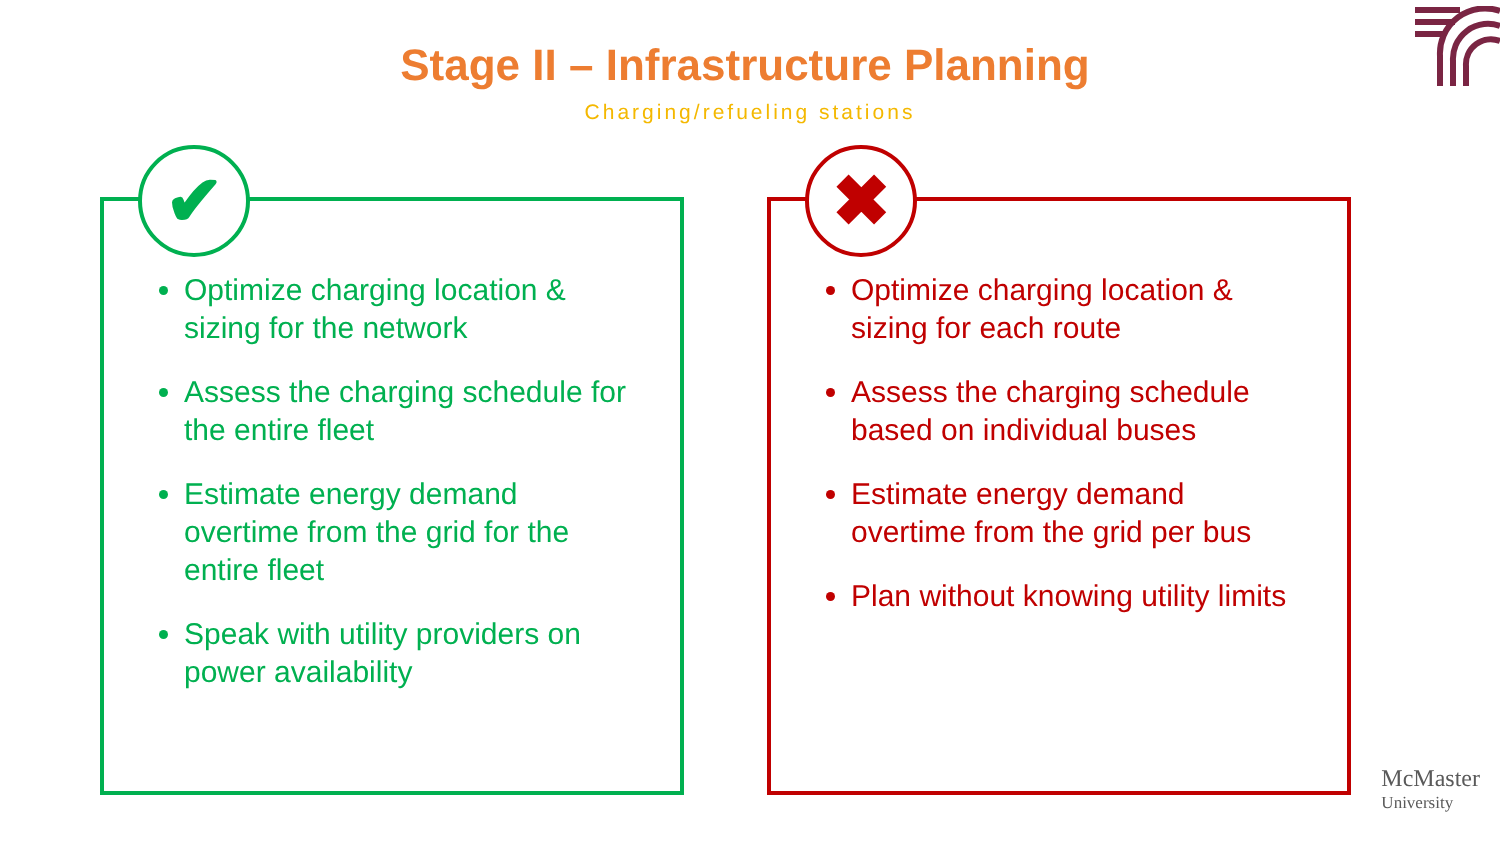Stage II – Infrastructure Planning
Charging/refueling stations
✔
Optimize charging location & sizing for the network
Assess the charging schedule for the entire fleet
Estimate energy demand overtime from the grid for the entire fleet
Speak with utility providers on power availability
✖
Optimize charging location & sizing for each route
Assess the charging schedule based on individual buses
Estimate energy demand overtime from the grid per bus
Plan without knowing utility limits
McMaster
University